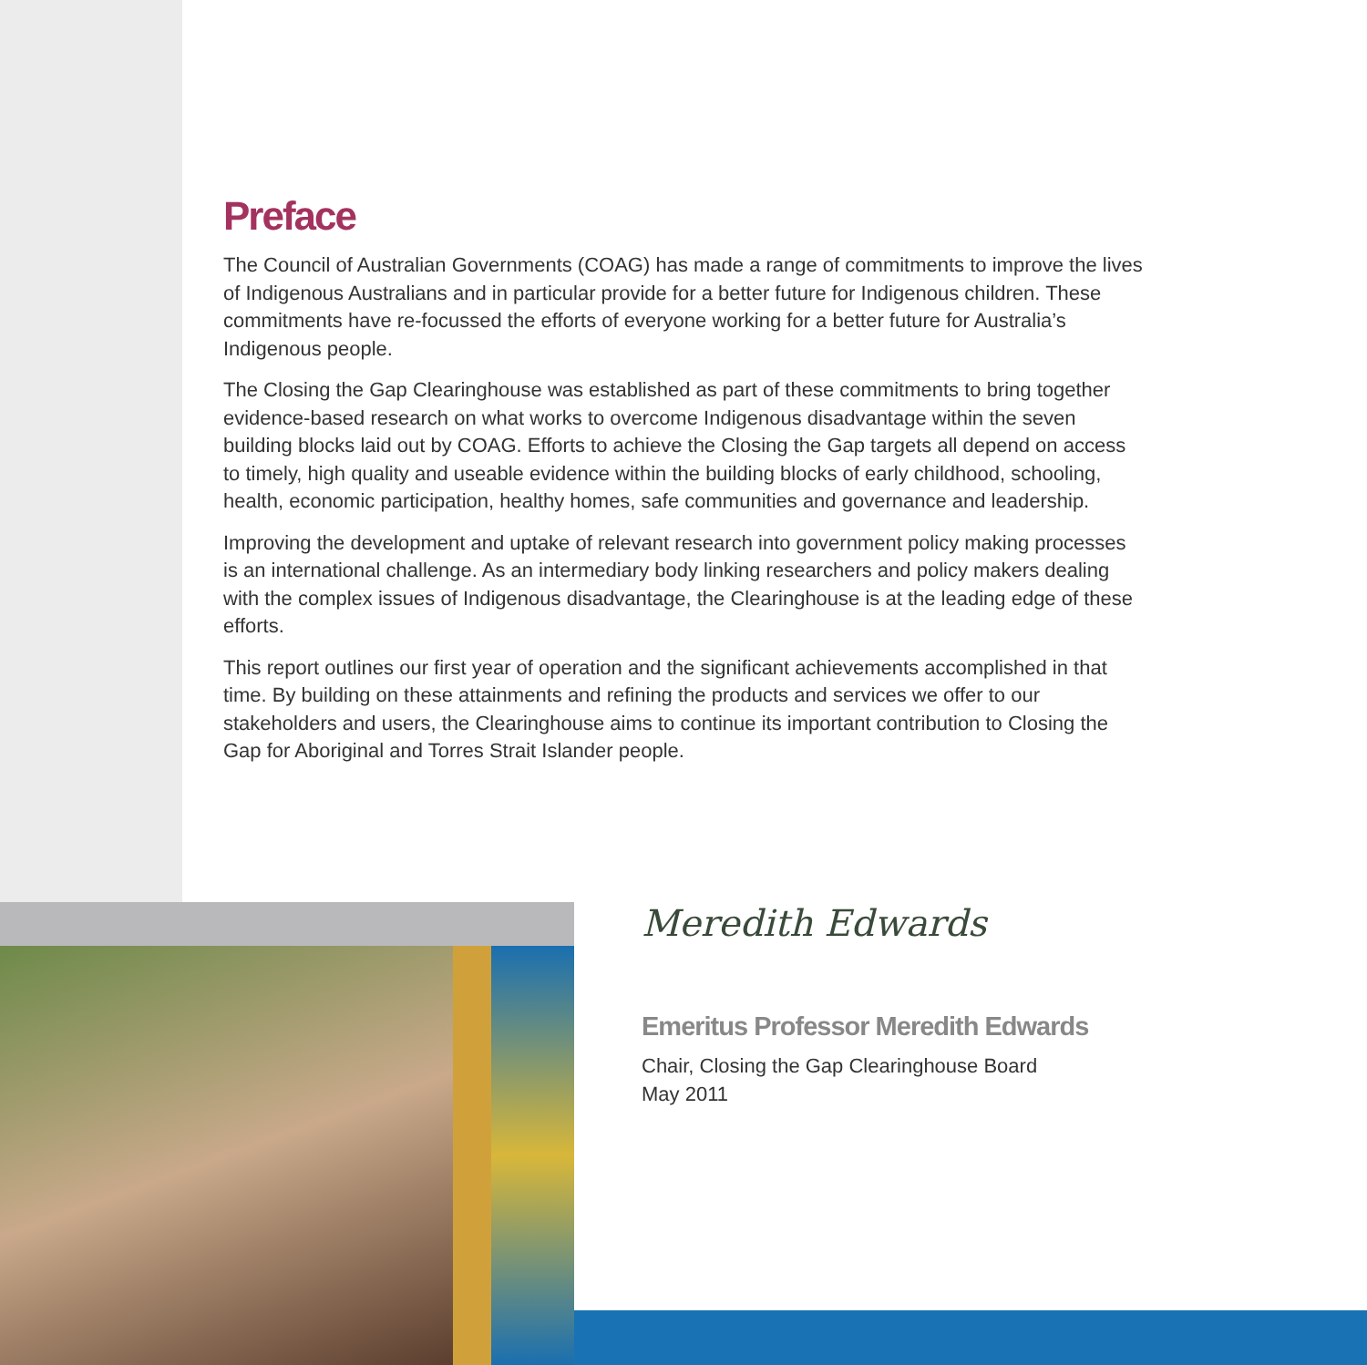Preface
The Council of Australian Governments (COAG) has made a range of commitments to improve the lives of Indigenous Australians and in particular provide for a better future for Indigenous children. These commitments have re-focussed the efforts of everyone working for a better future for Australia’s Indigenous people.
The Closing the Gap Clearinghouse was established as part of these commitments to bring together evidence-based research on what works to overcome Indigenous disadvantage within the seven building blocks laid out by COAG. Efforts to achieve the Closing the Gap targets all depend on access to timely, high quality and useable evidence within the building blocks of early childhood, schooling, health, economic participation, healthy homes, safe communities and governance and leadership.
Improving the development and uptake of relevant research into government policy making processes is an international challenge. As an intermediary body linking researchers and policy makers dealing with the complex issues of Indigenous disadvantage, the Clearinghouse is at the leading edge of these efforts.
This report outlines our first year of operation and the significant achievements accomplished in that time. By building on these attainments and refining the products and services we offer to our stakeholders and users, the Clearinghouse aims to continue its important contribution to Closing the Gap for Aboriginal and Torres Strait Islander people.
Meredith Edwards
Emeritus Professor Meredith Edwards
Chair, Closing the Gap Clearinghouse Board
May 2011